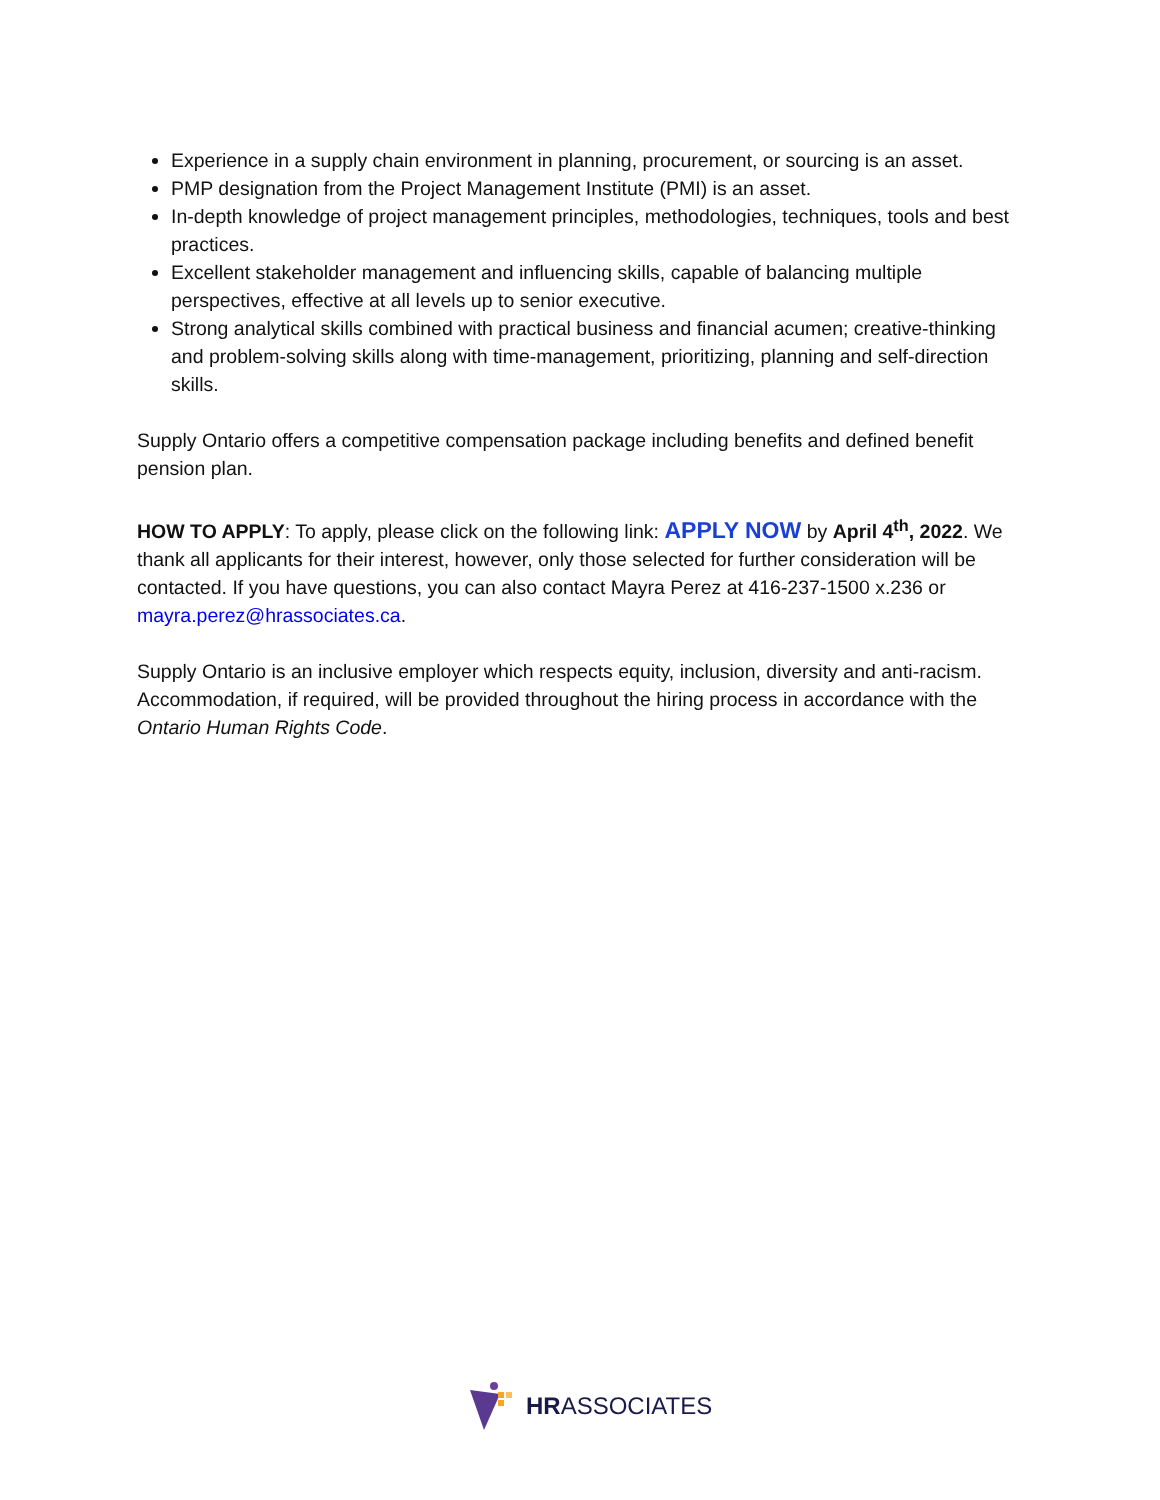Experience in a supply chain environment in planning, procurement, or sourcing is an asset.
PMP designation from the Project Management Institute (PMI) is an asset.
In-depth knowledge of project management principles, methodologies, techniques, tools and best practices.
Excellent stakeholder management and influencing skills, capable of balancing multiple perspectives, effective at all levels up to senior executive.
Strong analytical skills combined with practical business and financial acumen; creative-thinking and problem-solving skills along with time-management, prioritizing, planning and self-direction skills.
Supply Ontario offers a competitive compensation package including benefits and defined benefit pension plan.
HOW TO APPLY: To apply, please click on the following link: APPLY NOW by April 4<sup>th</sup>, 2022. We thank all applicants for their interest, however, only those selected for further consideration will be contacted. If you have questions, you can also contact Mayra Perez at 416-237-1500 x.236 or mayra.perez@hrassociates.ca.
Supply Ontario is an inclusive employer which respects equity, inclusion, diversity and anti-racism. Accommodation, if required, will be provided throughout the hiring process in accordance with the Ontario Human Rights Code.
HRASSOCIATES